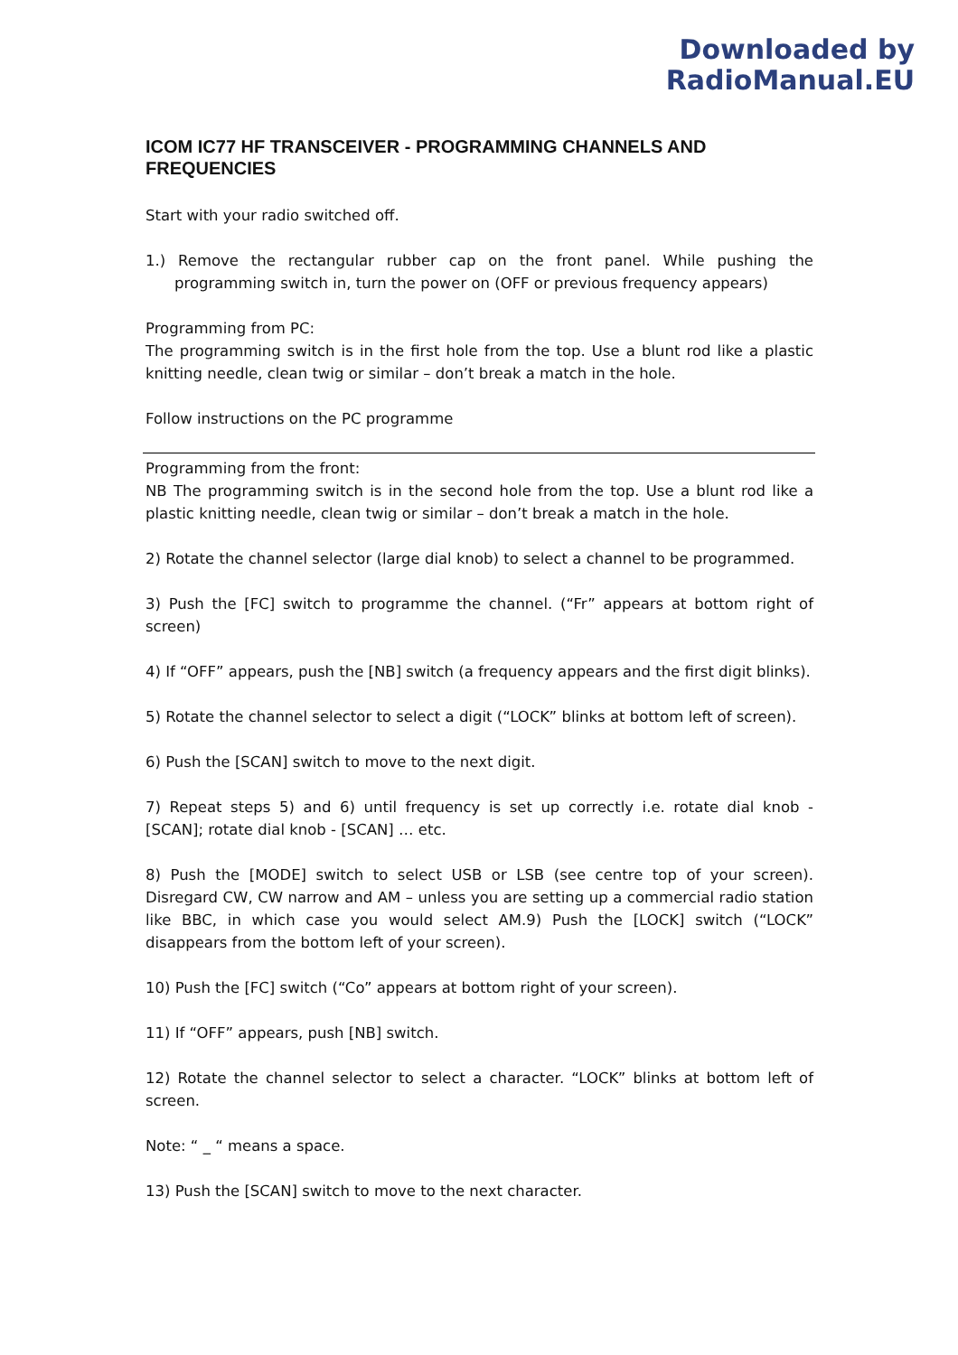Downloaded by
RadioManual.EU
ICOM IC77 HF TRANSCEIVER - PROGRAMMING CHANNELS AND FREQUENCIES
Start with your radio switched off.
1.) Remove the rectangular rubber cap on the front panel. While pushing the programming switch in, turn the power on (OFF or previous frequency appears)
Programming from PC:
The programming switch is in the first hole from the top. Use a blunt rod like a plastic knitting needle, clean twig or similar – don’t break a match in the hole.
Follow instructions on the PC programme
Programming from the front:
NB The programming switch is in the second hole from the top. Use a blunt rod like a plastic knitting needle, clean twig or similar – don’t break a match in the hole.
2) Rotate the channel selector (large dial knob) to select a channel to be programmed.
3) Push the [FC] switch to programme the channel. (“Fr” appears at bottom right of screen)
4) If “OFF” appears, push the [NB] switch (a frequency appears and the first digit blinks).
5) Rotate the channel selector to select a digit (“LOCK” blinks at bottom left of screen).
6) Push the [SCAN] switch to move to the next digit.
7) Repeat steps 5) and 6) until frequency is set up correctly i.e. rotate dial knob - [SCAN]; rotate dial knob - [SCAN] … etc.
8) Push the [MODE] switch to select USB or LSB (see centre top of your screen). Disregard CW, CW narrow and AM – unless you are setting up a commercial radio station like BBC, in which case you would select AM.9) Push the [LOCK] switch (“LOCK” disappears from the bottom left of your screen).
10) Push the [FC] switch (“Co” appears at bottom right of your screen).
11) If “OFF” appears, push [NB] switch.
12) Rotate the channel selector to select a character. “LOCK” blinks at bottom left of screen.
Note: “ _ “ means a space.
13) Push the [SCAN] switch to move to the next character.